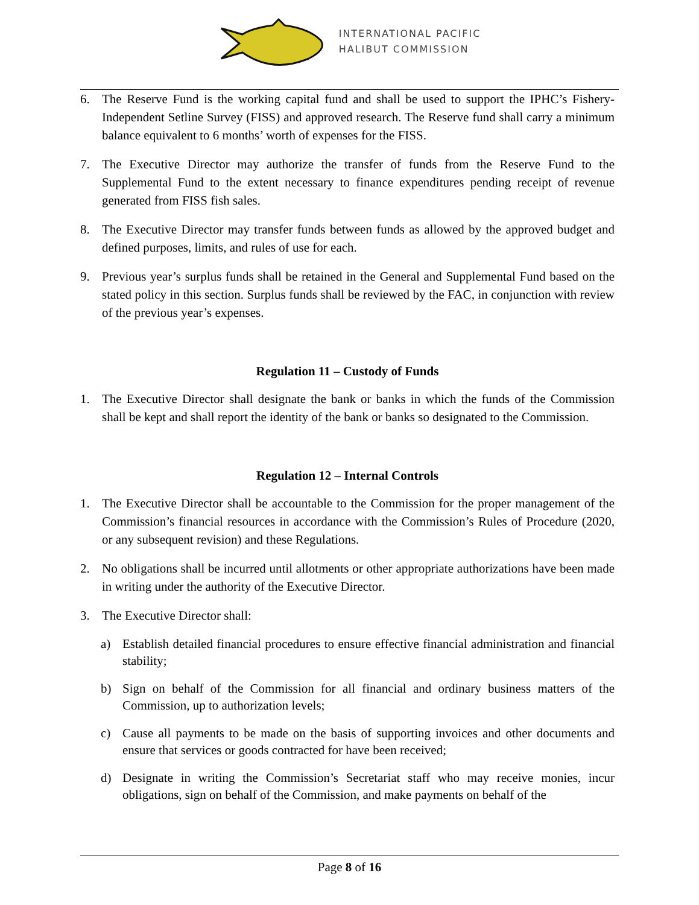INTERNATIONAL PACIFIC
HALIBUT COMMISSION
6. The Reserve Fund is the working capital fund and shall be used to support the IPHC’s Fishery-Independent Setline Survey (FISS) and approved research. The Reserve fund shall carry a minimum balance equivalent to 6 months’ worth of expenses for the FISS.
7. The Executive Director may authorize the transfer of funds from the Reserve Fund to the Supplemental Fund to the extent necessary to finance expenditures pending receipt of revenue generated from FISS fish sales.
8. The Executive Director may transfer funds between funds as allowed by the approved budget and defined purposes, limits, and rules of use for each.
9. Previous year’s surplus funds shall be retained in the General and Supplemental Fund based on the stated policy in this section. Surplus funds shall be reviewed by the FAC, in conjunction with review of the previous year’s expenses.
Regulation 11 – Custody of Funds
1. The Executive Director shall designate the bank or banks in which the funds of the Commission shall be kept and shall report the identity of the bank or banks so designated to the Commission.
Regulation 12 – Internal Controls
1. The Executive Director shall be accountable to the Commission for the proper management of the Commission’s financial resources in accordance with the Commission’s Rules of Procedure (2020, or any subsequent revision) and these Regulations.
2. No obligations shall be incurred until allotments or other appropriate authorizations have been made in writing under the authority of the Executive Director.
3. The Executive Director shall:
a) Establish detailed financial procedures to ensure effective financial administration and financial stability;
b) Sign on behalf of the Commission for all financial and ordinary business matters of the Commission, up to authorization levels;
c) Cause all payments to be made on the basis of supporting invoices and other documents and ensure that services or goods contracted for have been received;
d) Designate in writing the Commission’s Secretariat staff who may receive monies, incur obligations, sign on behalf of the Commission, and make payments on behalf of the
Page 8 of 16